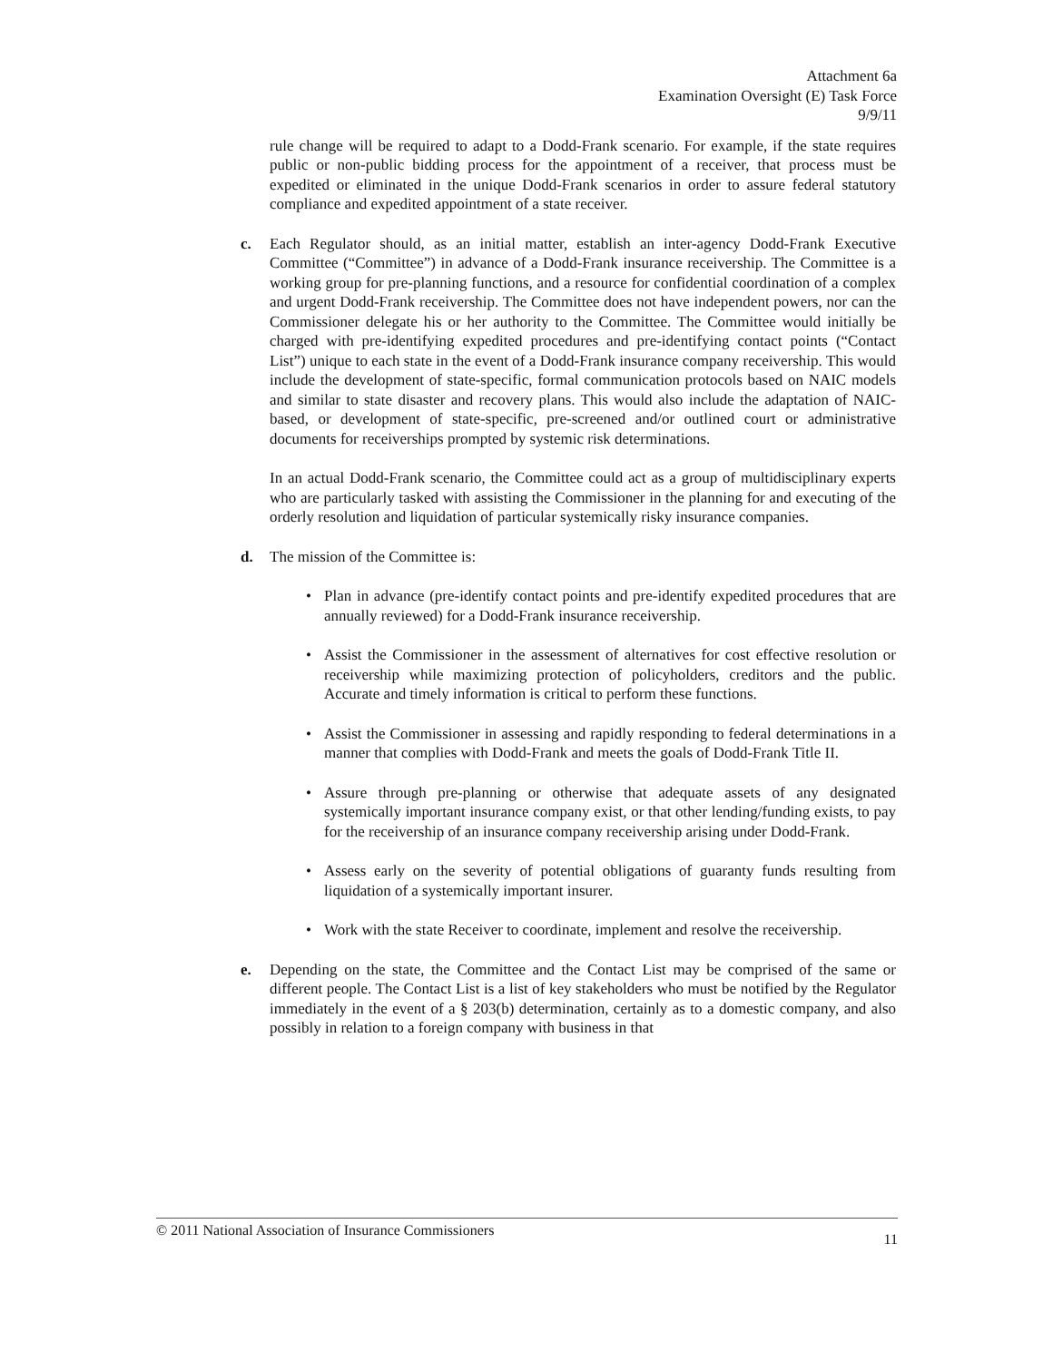Attachment 6a
Examination Oversight (E) Task Force
9/9/11
rule change will be required to adapt to a Dodd-Frank scenario. For example, if the state requires public or non-public bidding process for the appointment of a receiver, that process must be expedited or eliminated in the unique Dodd-Frank scenarios in order to assure federal statutory compliance and expedited appointment of a state receiver.
c. Each Regulator should, as an initial matter, establish an inter-agency Dodd-Frank Executive Committee (“Committee”) in advance of a Dodd-Frank insurance receivership. The Committee is a working group for pre-planning functions, and a resource for confidential coordination of a complex and urgent Dodd-Frank receivership. The Committee does not have independent powers, nor can the Commissioner delegate his or her authority to the Committee. The Committee would initially be charged with pre-identifying expedited procedures and pre-identifying contact points (“Contact List”) unique to each state in the event of a Dodd-Frank insurance company receivership. This would include the development of state-specific, formal communication protocols based on NAIC models and similar to state disaster and recovery plans. This would also include the adaptation of NAIC-based, or development of state-specific, pre-screened and/or outlined court or administrative documents for receiverships prompted by systemic risk determinations.
In an actual Dodd-Frank scenario, the Committee could act as a group of multidisciplinary experts who are particularly tasked with assisting the Commissioner in the planning for and executing of the orderly resolution and liquidation of particular systemically risky insurance companies.
d. The mission of the Committee is:
• Plan in advance (pre-identify contact points and pre-identify expedited procedures that are annually reviewed) for a Dodd-Frank insurance receivership.
• Assist the Commissioner in the assessment of alternatives for cost effective resolution or receivership while maximizing protection of policyholders, creditors and the public. Accurate and timely information is critical to perform these functions.
• Assist the Commissioner in assessing and rapidly responding to federal determinations in a manner that complies with Dodd-Frank and meets the goals of Dodd-Frank Title II.
• Assure through pre-planning or otherwise that adequate assets of any designated systemically important insurance company exist, or that other lending/funding exists, to pay for the receivership of an insurance company receivership arising under Dodd-Frank.
• Assess early on the severity of potential obligations of guaranty funds resulting from liquidation of a systemically important insurer.
• Work with the state Receiver to coordinate, implement and resolve the receivership.
e. Depending on the state, the Committee and the Contact List may be comprised of the same or different people. The Contact List is a list of key stakeholders who must be notified by the Regulator immediately in the event of a § 203(b) determination, certainly as to a domestic company, and also possibly in relation to a foreign company with business in that
© 2011 National Association of Insurance Commissioners 11